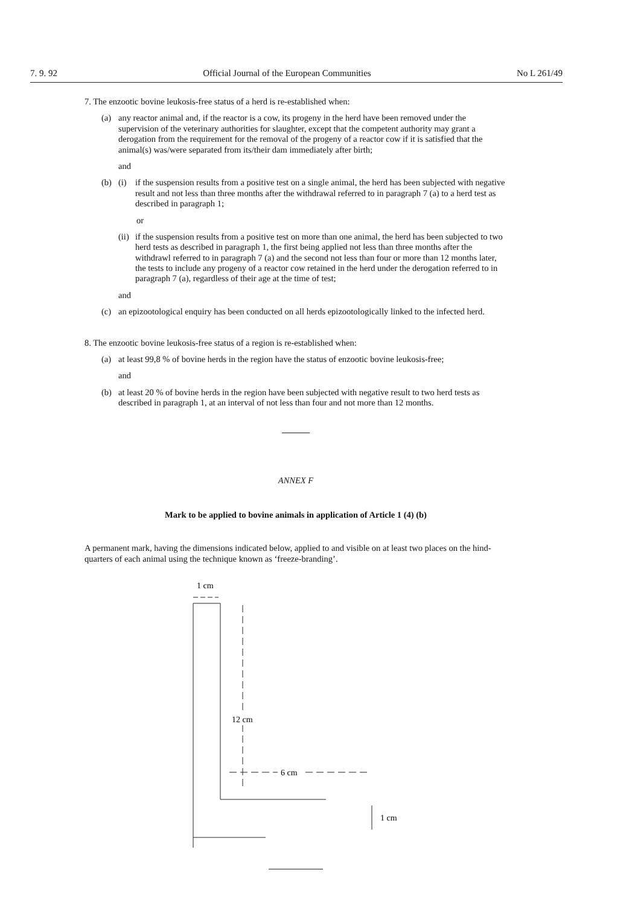7. 9. 92 Official Journal of the European Communities No L 261/49
7. The enzootic bovine leukosis-free status of a herd is re-established when:
(a) any reactor animal and, if the reactor is a cow, its progeny in the herd have been removed under the supervision of the veterinary authorities for slaughter, except that the competent authority may grant a derogation from the requirement for the removal of the progeny of a reactor cow if it is satisfied that the animal(s) was/were separated from its/their dam immediately after birth;
and
(b) (i) if the suspension results from a positive test on a single animal, the herd has been subjected with negative result and not less than three months after the withdrawal referred to in paragraph 7 (a) to a herd test as described in paragraph 1;
or
(ii)
if the suspension results from a positive test on more than one animal, the herd has been subjected to two herd tests as described in paragraph 1, the first being applied not less than three months after the withdrawl referred to in paragraph 7 (a) and the second not less than four or more than 12 months later, the tests to include any progeny of a reactor cow retained in the herd under the derogation referred to in paragraph 7 (a), regardless of their age at the time of test;
and
(c) an epizootological enquiry has been conducted on all herds epizootologically linked to the infected herd.
8. The enzootic bovine leukosis-free status of a region is re-established when:
(a) at least 99,8 % of bovine herds in the region have the status of enzootic bovine leukosis-free;
and
(b) at least 20 % of bovine herds in the region have been subjected with negative result to two herd tests as described in paragraph 1, at an interval of not less than four and not more than 12 months.
ANNEX F
Mark to be applied to bovine animals in application of Article 1 (4) (b)
A permanent mark, having the dimensions indicated below, applied to and visible on at least two places on the hind-quarters of each animal using the technique known as ‘freeze-branding’.
1 cm
12 cm
6 cm
1 cm